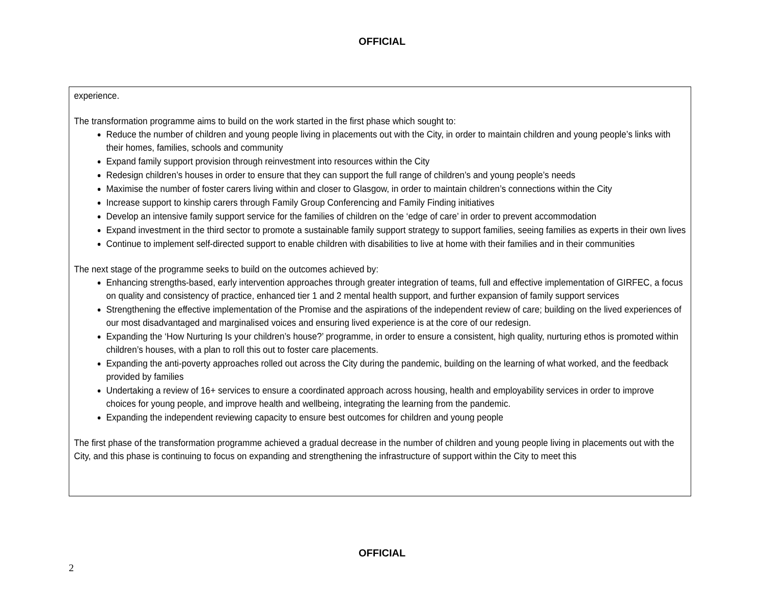OFFICIAL
experience.
The transformation programme aims to build on the work started in the first phase which sought to:
Reduce the number of children and young people living in placements out with the City, in order to maintain children and young people’s links with their homes, families, schools and community
Expand family support provision through reinvestment into resources within the City
Redesign children’s houses in order to ensure that they can support the full range of children’s and young people’s needs
Maximise the number of foster carers living within and closer to Glasgow, in order to maintain children’s connections within the City
Increase support to kinship carers through Family Group Conferencing and Family Finding initiatives
Develop an intensive family support service for the families of children on the ‘edge of care’ in order to prevent accommodation
Expand investment in the third sector to promote a sustainable family support strategy to support families, seeing families as experts in their own lives
Continue to implement self-directed support to enable children with disabilities to live at home with their families and in their communities
The next stage of the programme seeks to build on the outcomes achieved by:
Enhancing strengths-based, early intervention approaches through greater integration of teams, full and effective implementation of GIRFEC, a focus on quality and consistency of practice, enhanced tier 1 and 2 mental health support, and further expansion of family support services
Strengthening the effective implementation of the Promise and the aspirations of the independent review of care; building on the lived experiences of our most disadvantaged and marginalised voices and ensuring lived experience is at the core of our redesign.
Expanding the ‘How Nurturing Is your children’s house?’ programme, in order to ensure a consistent, high quality, nurturing ethos is promoted within children’s houses, with a plan to roll this out to foster care placements.
Expanding the anti-poverty approaches rolled out across the City during the pandemic, building on the learning of what worked, and the feedback provided by families
Undertaking a review of 16+ services to ensure a coordinated approach across housing, health and employability services in order to improve choices for young people, and improve health and wellbeing, integrating the learning from the pandemic.
Expanding the independent reviewing capacity to ensure best outcomes for children and young people
The first phase of the transformation programme achieved a gradual decrease in the number of children and young people living in placements out with the City, and this phase is continuing to focus on expanding and strengthening the infrastructure of support within the City to meet this
OFFICIAL
2